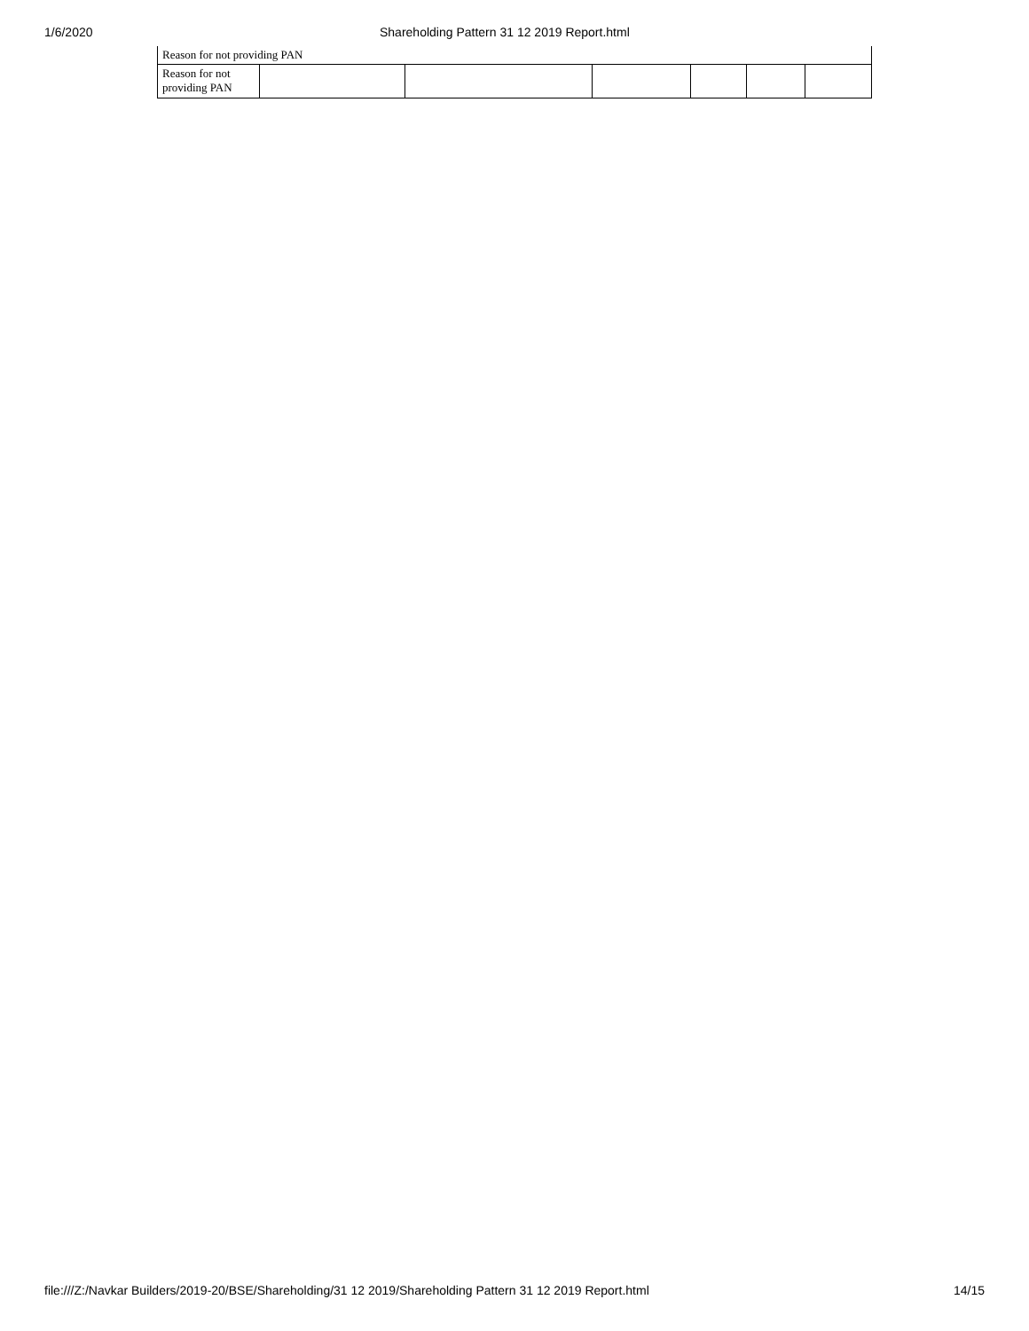1/6/2020 Shareholding Pattern 31 12 2019 Report.html
| Reason for not providing PAN | | | | | | |
| Reason for not providing PAN | | | | | | |
file:///Z:/Navkar Builders/2019-20/BSE/Shareholding/31 12 2019/Shareholding Pattern 31 12 2019 Report.html 14/15